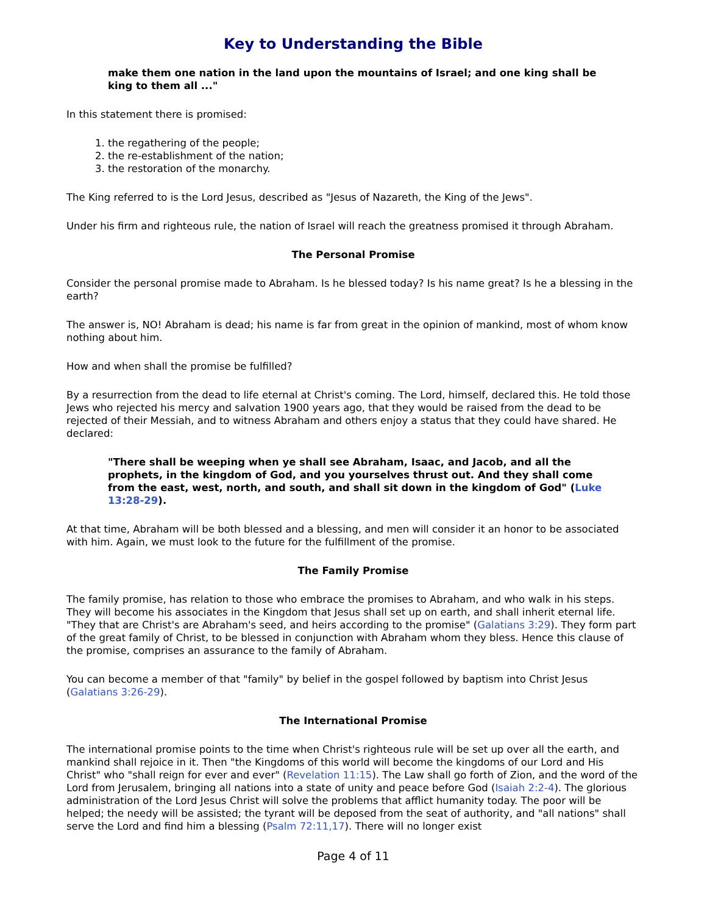Key to Understanding the Bible
make them one nation in the land upon the mountains of Israel; and one king shall be king to them all ..."
In this statement there is promised:
1. the regathering of the people;
2. the re-establishment of the nation;
3. the restoration of the monarchy.
The King referred to is the Lord Jesus, described as "Jesus of Nazareth, the King of the Jews".
Under his firm and righteous rule, the nation of Israel will reach the greatness promised it through Abraham.
The Personal Promise
Consider the personal promise made to Abraham. Is he blessed today? Is his name great? Is he a blessing in the earth?
The answer is, NO! Abraham is dead; his name is far from great in the opinion of mankind, most of whom know nothing about him.
How and when shall the promise be fulfilled?
By a resurrection from the dead to life eternal at Christ's coming. The Lord, himself, declared this. He told those Jews who rejected his mercy and salvation 1900 years ago, that they would be raised from the dead to be rejected of their Messiah, and to witness Abraham and others enjoy a status that they could have shared. He declared:
"There shall be weeping when ye shall see Abraham, Isaac, and Jacob, and all the prophets, in the kingdom of God, and you yourselves thrust out. And they shall come from the east, west, north, and south, and shall sit down in the kingdom of God" (Luke 13:28-29).
At that time, Abraham will be both blessed and a blessing, and men will consider it an honor to be associated with him. Again, we must look to the future for the fulfillment of the promise.
The Family Promise
The family promise, has relation to those who embrace the promises to Abraham, and who walk in his steps. They will become his associates in the Kingdom that Jesus shall set up on earth, and shall inherit eternal life. "They that are Christ's are Abraham's seed, and heirs according to the promise" (Galatians 3:29). They form part of the great family of Christ, to be blessed in conjunction with Abraham whom they bless. Hence this clause of the promise, comprises an assurance to the family of Abraham.
You can become a member of that "family" by belief in the gospel followed by baptism into Christ Jesus (Galatians 3:26-29).
The International Promise
The international promise points to the time when Christ's righteous rule will be set up over all the earth, and mankind shall rejoice in it. Then "the Kingdoms of this world will become the kingdoms of our Lord and His Christ" who "shall reign for ever and ever" (Revelation 11:15). The Law shall go forth of Zion, and the word of the Lord from Jerusalem, bringing all nations into a state of unity and peace before God (Isaiah 2:2-4). The glorious administration of the Lord Jesus Christ will solve the problems that afflict humanity today. The poor will be helped; the needy will be assisted; the tyrant will be deposed from the seat of authority, and "all nations" shall serve the Lord and find him a blessing (Psalm 72:11,17). There will no longer exist
Page 4 of 11